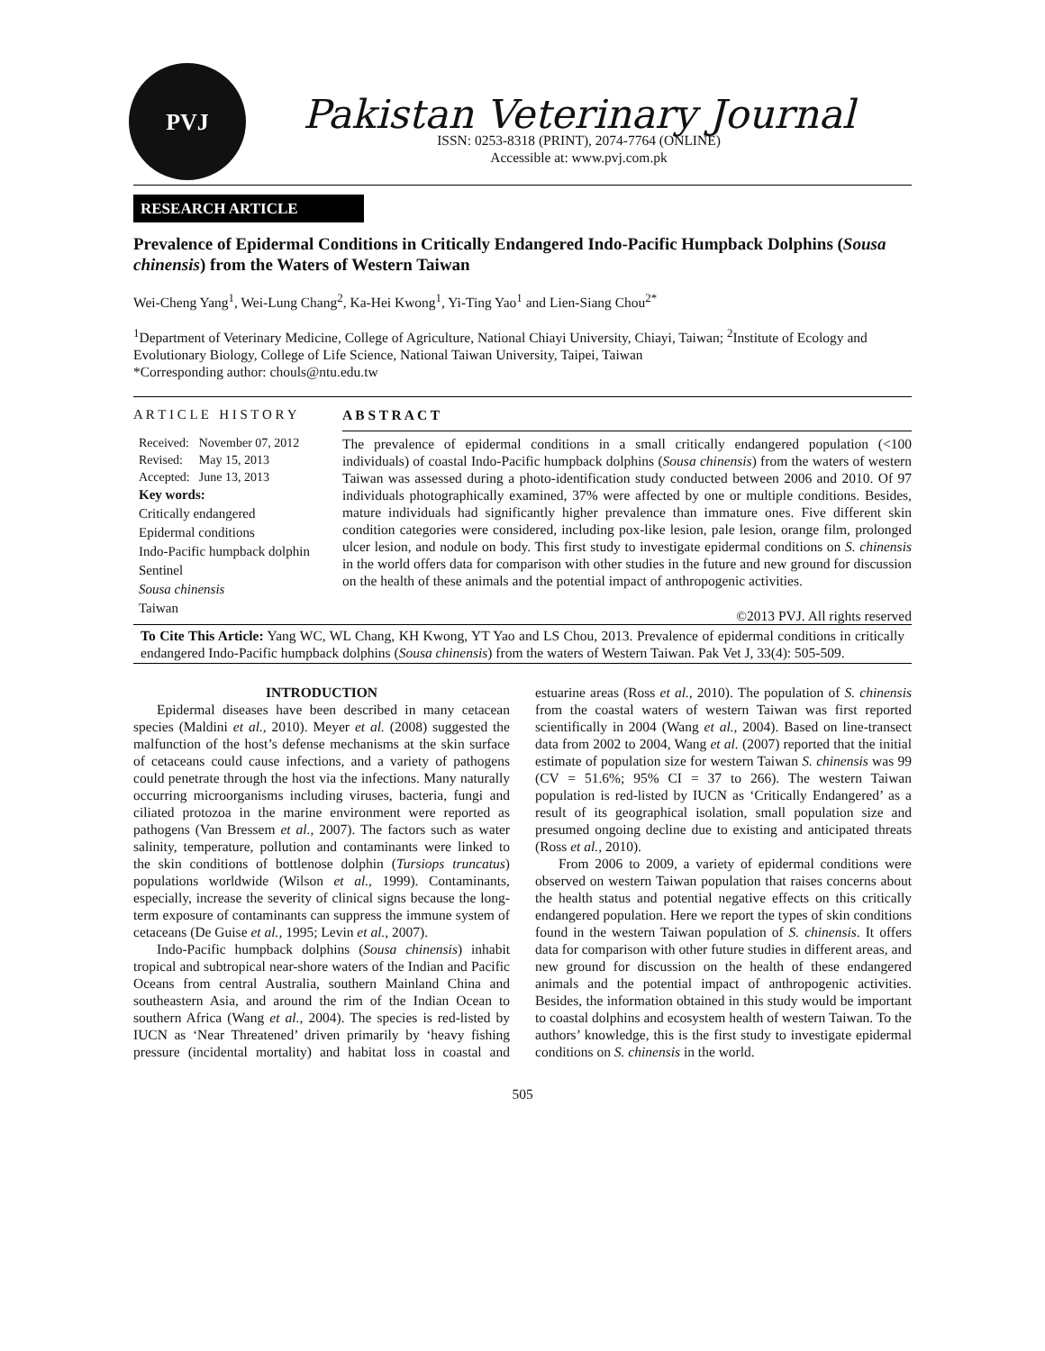PVJ
Pakistan Veterinary Journal
ISSN: 0253-8318 (PRINT), 2074-7764 (ONLINE)
Accessible at: www.pvj.com.pk
RESEARCH ARTICLE
Prevalence of Epidermal Conditions in Critically Endangered Indo-Pacific Humpback Dolphins (Sousa chinensis) from the Waters of Western Taiwan
Wei-Cheng Yang<sup>1</sup>, Wei-Lung Chang<sup>2</sup>, Ka-Hei Kwong<sup>1</sup>, Yi-Ting Yao<sup>1</sup> and Lien-Siang Chou<sup>2*</sup>
<sup>1</sup> Department of Veterinary Medicine, College of Agriculture, National Chiayi University, Chiayi, Taiwan; <sup>2</sup>Institute of Ecology and Evolutionary Biology, College of Life Science, National Taiwan University, Taipei, Taiwan
*Corresponding author: chouls@ntu.edu.tw
A R T I C L E H I S T O R Y
| Received: | November 07, 2012 |
| Revised: | May 15, 2013 |
| Accepted: | June 13, 2013 |
Key words:
Critically endangered
Epidermal conditions
Indo-Pacific humpback dolphin
Sentinel
Sousa chinensis
Taiwan
A B S T R A C T
The prevalence of epidermal conditions in a small critically endangered population (<100 individuals) of coastal Indo-Pacific humpback dolphins (Sousa chinensis) from the waters of western Taiwan was assessed during a photo-identification study conducted between 2006 and 2010. Of 97 individuals photographically examined, 37% were affected by one or multiple conditions. Besides, mature individuals had significantly higher prevalence than immature ones. Five different skin condition categories were considered, including pox-like lesion, pale lesion, orange film, prolonged ulcer lesion, and nodule on body. This first study to investigate epidermal conditions on S. chinensis in the world offers data for comparison with other studies in the future and new ground for discussion on the health of these animals and the potential impact of anthropogenic activities.
©2013 PVJ. All rights reserved
To Cite This Article: Yang WC, WL Chang, KH Kwong, YT Yao and LS Chou, 2013. Prevalence of epidermal conditions in critically endangered Indo-Pacific humpback dolphins (Sousa chinensis) from the waters of Western Taiwan. Pak Vet J, 33(4): 505-509.
INTRODUCTION
Epidermal diseases have been described in many cetacean species (Maldini et al., 2010). Meyer et al. (2008) suggested the malfunction of the host’s defense mechanisms at the skin surface of cetaceans could cause infections, and a variety of pathogens could penetrate through the host via the infections. Many naturally occurring microorganisms including viruses, bacteria, fungi and ciliated protozoa in the marine environment were reported as pathogens (Van Bressem et al., 2007). The factors such as water salinity, temperature, pollution and contaminants were linked to the skin conditions of bottlenose dolphin (Tursiops truncatus) populations worldwide (Wilson et al., 1999). Contaminants, especially, increase the severity of clinical signs because the long-term exposure of contaminants can suppress the immune system of cetaceans (De Guise et al., 1995; Levin et al., 2007).
Indo-Pacific humpback dolphins (Sousa chinensis) inhabit tropical and subtropical near-shore waters of the Indian and Pacific Oceans from central Australia, southern Mainland China and southeastern Asia, and around the rim of the Indian Ocean to southern Africa (Wang et al., 2004). The species is red-listed by IUCN as ‘Near Threatened’ driven primarily by ‘heavy fishing pressure (incidental mortality) and habitat loss in coastal and estuarine areas (Ross et al., 2010). The population of S. chinensis from the coastal waters of western Taiwan was first reported scientifically in 2004 (Wang et al., 2004). Based on line-transect data from 2002 to 2004, Wang et al. (2007) reported that the initial estimate of population size for western Taiwan S. chinensis was 99 (CV = 51.6%; 95% CI = 37 to 266). The western Taiwan population is red-listed by IUCN as ‘Critically Endangered’ as a result of its geographical isolation, small population size and presumed ongoing decline due to existing and anticipated threats (Ross et al., 2010).
From 2006 to 2009, a variety of epidermal conditions were observed on western Taiwan population that raises concerns about the health status and potential negative effects on this critically endangered population. Here we report the types of skin conditions found in the western Taiwan population of S. chinensis. It offers data for comparison with other future studies in different areas, and new ground for discussion on the health of these endangered animals and the potential impact of anthropogenic activities. Besides, the information obtained in this study would be important to coastal dolphins and ecosystem health of western Taiwan. To the authors’ knowledge, this is the first study to investigate epidermal conditions on S. chinensis in the world.
505